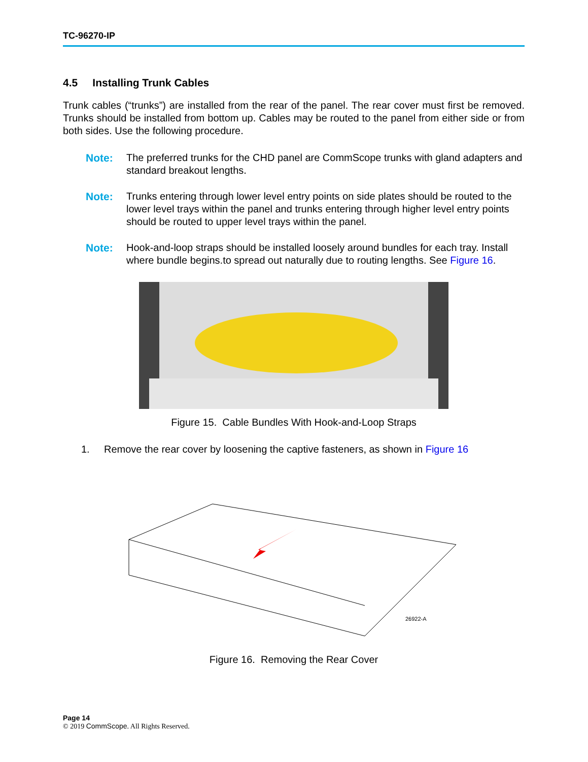TC-96270-IP
4.5 Installing Trunk Cables
Trunk cables (“trunks”) are installed from the rear of the panel. The rear cover must first be removed. Trunks should be installed from bottom up. Cables may be routed to the panel from either side or from both sides. Use the following procedure.
Note: The preferred trunks for the CHD panel are CommScope trunks with gland adapters and standard breakout lengths.
Note: Trunks entering through lower level entry points on side plates should be routed to the lower level trays within the panel and trunks entering through higher level entry points should be routed to upper level trays within the panel.
Note: Hook-and-loop straps should be installed loosely around bundles for each tray. Install where bundle begins.to spread out naturally due to routing lengths. See Figure 16.
Figure 15. Cable Bundles With Hook-and-Loop Straps
1. Remove the rear cover by loosening the captive fasteners, as shown in Figure 16
26922-A
Figure 16. Removing the Rear Cover
Page 14
© 2019 CommScope. All Rights Reserved.